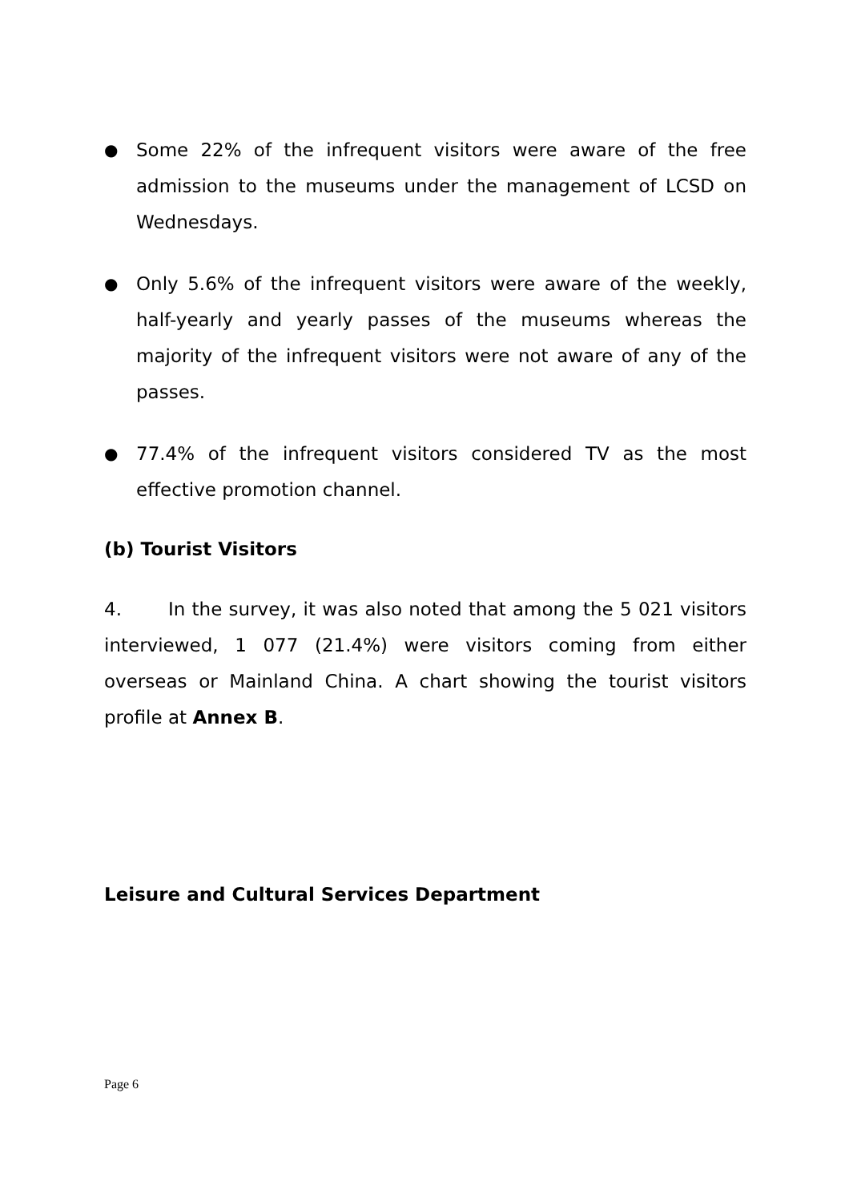●
Some 22% of the infrequent visitors were aware of the free admission to the museums under the management of LCSD on Wednesdays.
●
Only 5.6% of the infrequent visitors were aware of the weekly, half-yearly and yearly passes of the museums whereas the majority of the infrequent visitors were not aware of any of the passes.
●
77.4% of the infrequent visitors considered TV as the most effective promotion channel.
(b) Tourist Visitors
4. In the survey, it was also noted that among the 5 021 visitors interviewed, 1 077 (21.4%) were visitors coming from either overseas or Mainland China. A chart showing the tourist visitors profile at Annex B.
Leisure and Cultural Services Department
Page 6